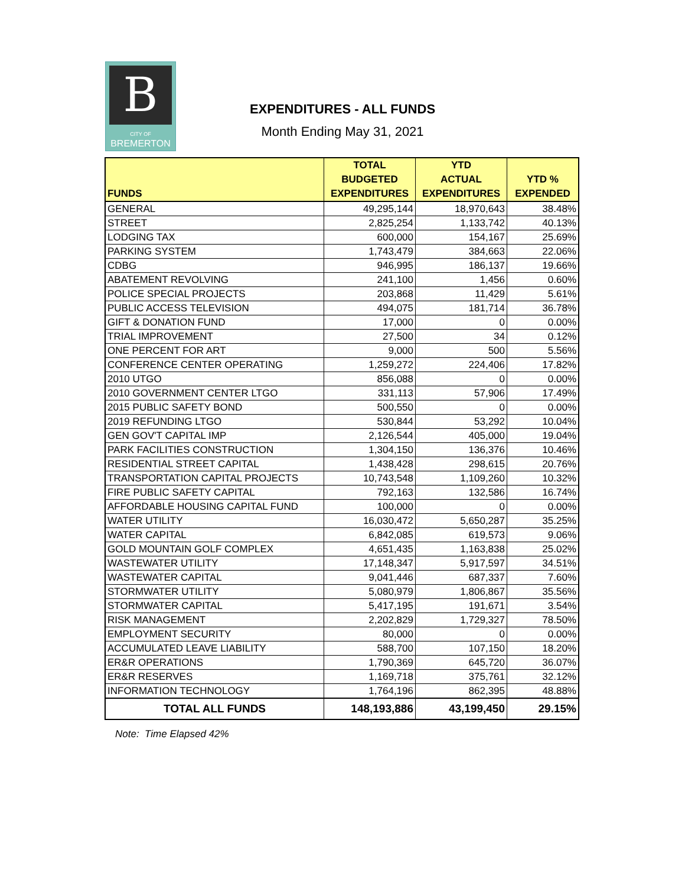B
CITY OF
BREMERTON
EXPENDITURES - ALL FUNDS
Month Ending May 31, 2021
| FUNDS | TOTAL BUDGETED EXPENDITURES | YTD ACTUAL EXPENDITURES | YTD % EXPENDED |
| --- | --- | --- | --- |
| GENERAL | 49,295,144 | 18,970,643 | 38.48% |
| STREET | 2,825,254 | 1,133,742 | 40.13% |
| LODGING TAX | 600,000 | 154,167 | 25.69% |
| PARKING SYSTEM | 1,743,479 | 384,663 | 22.06% |
| CDBG | 946,995 | 186,137 | 19.66% |
| ABATEMENT REVOLVING | 241,100 | 1,456 | 0.60% |
| POLICE SPECIAL PROJECTS | 203,868 | 11,429 | 5.61% |
| PUBLIC ACCESS TELEVISION | 494,075 | 181,714 | 36.78% |
| GIFT & DONATION FUND | 17,000 | 0 | 0.00% |
| TRIAL IMPROVEMENT | 27,500 | 34 | 0.12% |
| ONE PERCENT FOR ART | 9,000 | 500 | 5.56% |
| CONFERENCE CENTER OPERATING | 1,259,272 | 224,406 | 17.82% |
| 2010 UTGO | 856,088 | 0 | 0.00% |
| 2010 GOVERNMENT CENTER LTGO | 331,113 | 57,906 | 17.49% |
| 2015 PUBLIC SAFETY BOND | 500,550 | 0 | 0.00% |
| 2019 REFUNDING LTGO | 530,844 | 53,292 | 10.04% |
| GEN GOV'T CAPITAL IMP | 2,126,544 | 405,000 | 19.04% |
| PARK FACILITIES CONSTRUCTION | 1,304,150 | 136,376 | 10.46% |
| RESIDENTIAL STREET CAPITAL | 1,438,428 | 298,615 | 20.76% |
| TRANSPORTATION CAPITAL PROJECTS | 10,743,548 | 1,109,260 | 10.32% |
| FIRE PUBLIC SAFETY CAPITAL | 792,163 | 132,586 | 16.74% |
| AFFORDABLE HOUSING CAPITAL FUND | 100,000 | 0 | 0.00% |
| WATER UTILITY | 16,030,472 | 5,650,287 | 35.25% |
| WATER CAPITAL | 6,842,085 | 619,573 | 9.06% |
| GOLD MOUNTAIN GOLF COMPLEX | 4,651,435 | 1,163,838 | 25.02% |
| WASTEWATER UTILITY | 17,148,347 | 5,917,597 | 34.51% |
| WASTEWATER CAPITAL | 9,041,446 | 687,337 | 7.60% |
| STORMWATER UTILITY | 5,080,979 | 1,806,867 | 35.56% |
| STORMWATER CAPITAL | 5,417,195 | 191,671 | 3.54% |
| RISK MANAGEMENT | 2,202,829 | 1,729,327 | 78.50% |
| EMPLOYMENT SECURITY | 80,000 | 0 | 0.00% |
| ACCUMULATED LEAVE LIABILITY | 588,700 | 107,150 | 18.20% |
| ER&R OPERATIONS | 1,790,369 | 645,720 | 36.07% |
| ER&R RESERVES | 1,169,718 | 375,761 | 32.12% |
| INFORMATION TECHNOLOGY | 1,764,196 | 862,395 | 48.88% |
| TOTAL ALL FUNDS | 148,193,886 | 43,199,450 | 29.15% |
Note: Time Elapsed 42%